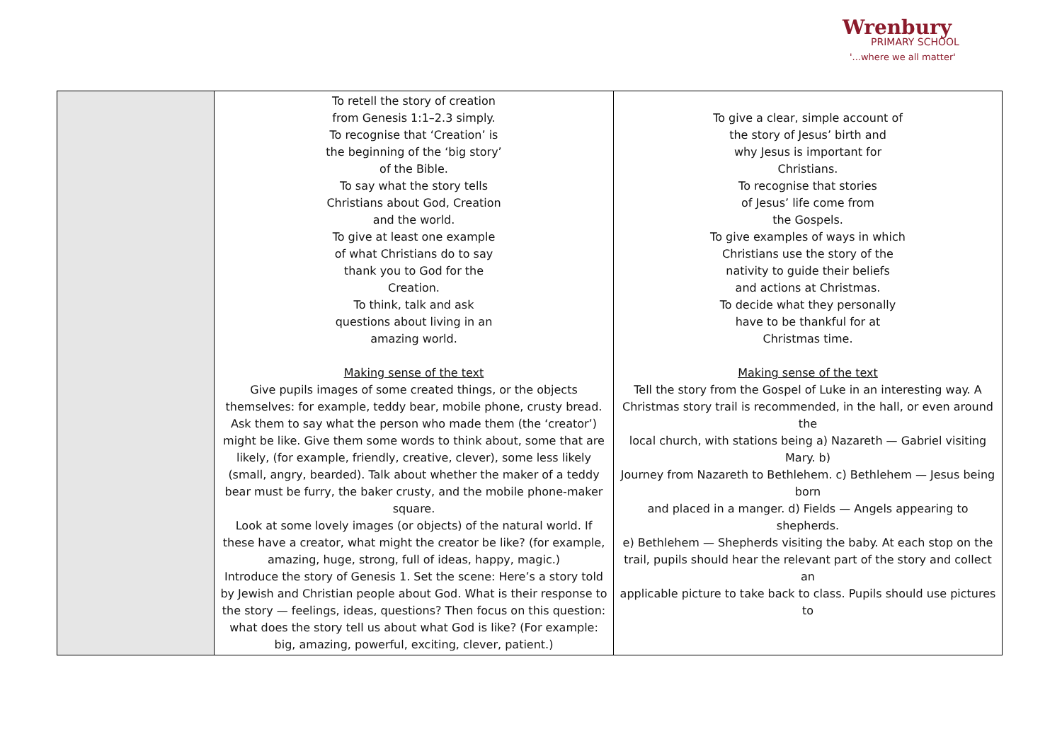Wrenbury
PRIMARY SCHOOL
'...where we all matter'
| | To retell the story of creation from Genesis 1:1–2.3 simply. To recognise that ‘Creation’ is the beginning of the ‘big story’ of the Bible. To say what the story tells Christians about God, Creation and the world. To give at least one example of what Christians do to say thank you to God for the Creation. To think, talk and ask questions about living in an amazing world. Making sense of the text Give pupils images of some created things, or the objects themselves: for example, teddy bear, mobile phone, crusty bread. Ask them to say what the person who made them (the ‘creator’) might be like. Give them some words to think about, some that are likely, (for example, friendly, creative, clever), some less likely (small, angry, bearded). Talk about whether the maker of a teddy bear must be furry, the baker crusty, and the mobile phone-maker square. Look at some lovely images (or objects) of the natural world. If these have a creator, what might the creator be like? (for example, amazing, huge, strong, full of ideas, happy, magic.) Introduce the story of Genesis 1. Set the scene: Here’s a story told by Jewish and Christian people about God. What is their response to the story — feelings, ideas, questions? Then focus on this question: what does the story tell us about what God is like? (For example: big, amazing, powerful, exciting, clever, patient.) | To give a clear, simple account of the story of Jesus’ birth and why Jesus is important for Christians. To recognise that stories of Jesus’ life come from the Gospels. To give examples of ways in which Christians use the story of the nativity to guide their beliefs and actions at Christmas. To decide what they personally have to be thankful for at Christmas time. Making sense of the text Tell the story from the Gospel of Luke in an interesting way. A Christmas story trail is recommended, in the hall, or even around the local church, with stations being a) Nazareth — Gabriel visiting Mary. b) Journey from Nazareth to Bethlehem. c) Bethlehem — Jesus being born and placed in a manger. d) Fields — Angels appearing to shepherds. e) Bethlehem — Shepherds visiting the baby. At each stop on the trail, pupils should hear the relevant part of the story and collect an applicable picture to take back to class. Pupils should use pictures to |